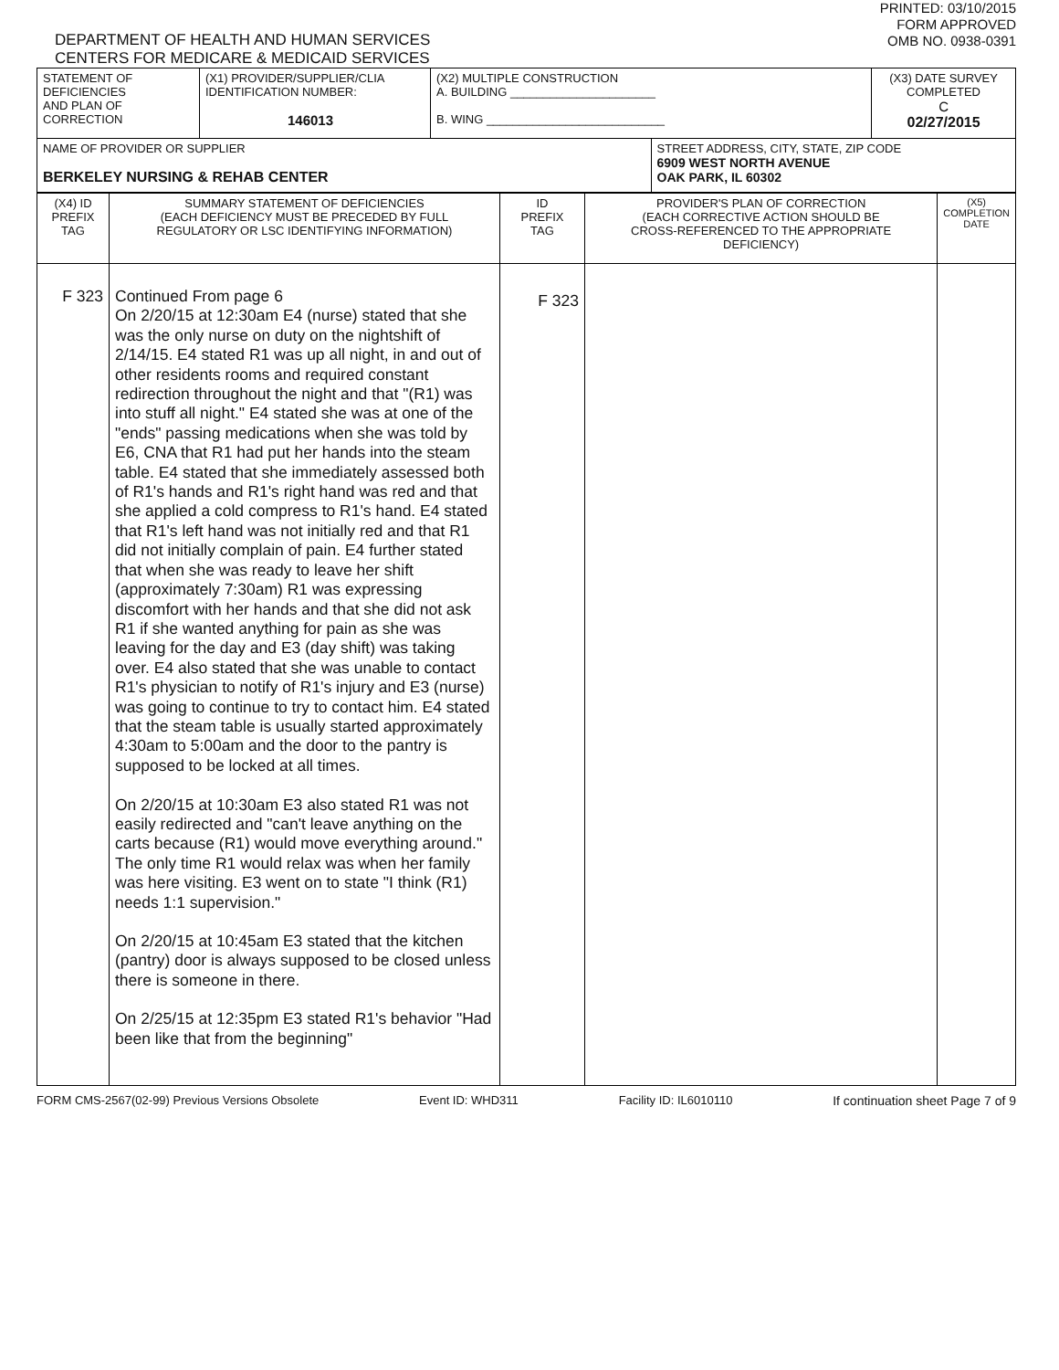DEPARTMENT OF HEALTH AND HUMAN SERVICES
CENTERS FOR MEDICARE & MEDICAID SERVICES
PRINTED: 03/10/2015
FORM APPROVED
OMB NO. 0938-0391
| STATEMENT OF DEFICIENCIES AND PLAN OF CORRECTION | (X1) PROVIDER/SUPPLIER/CLIA IDENTIFICATION NUMBER: 146013 | (X2) MULTIPLE CONSTRUCTION A. BUILDING ______________________ B. WING ___________________________ | | (X3) DATE SURVEY COMPLETED C 02/27/2015 |
| NAME OF PROVIDER OR SUPPLIER BERKELEY NURSING & REHAB CENTER | | | STREET ADDRESS, CITY, STATE, ZIP CODE 6909 WEST NORTH AVENUE OAK PARK, IL 60302 | |
| (X4) ID PREFIX TAG | SUMMARY STATEMENT OF DEFICIENCIES (EACH DEFICIENCY MUST BE PRECEDED BY FULL REGULATORY OR LSC IDENTIFYING INFORMATION) | ID PREFIX TAG | PROVIDER'S PLAN OF CORRECTION (EACH CORRECTIVE ACTION SHOULD BE CROSS-REFERENCED TO THE APPROPRIATE DEFICIENCY) | (X5) COMPLETION DATE |
| F 323 | Continued From page 6 On 2/20/15 at 12:30am E4 (nurse) stated that she was the only nurse on duty on the nightshift of 2/14/15. E4 stated R1 was up all night, in and out of other residents rooms and required constant redirection throughout the night and that "(R1) was into stuff all night." E4 stated she was at one of the "ends" passing medications when she was told by E6, CNA that R1 had put her hands into the steam table. E4 stated that she immediately assessed both of R1's hands and R1's right hand was red and that she applied a cold compress to R1's hand. E4 stated that R1's left hand was not initially red and that R1 did not initially complain of pain. E4 further stated that when she was ready to leave her shift (approximately 7:30am) R1 was expressing discomfort with her hands and that she did not ask R1 if she wanted anything for pain as she was leaving for the day and E3 (day shift) was taking over. E4 also stated that she was unable to contact R1's physician to notify of R1's injury and E3 (nurse) was going to continue to try to contact him. E4 stated that the steam table is usually started approximately 4:30am to 5:00am and the door to the pantry is supposed to be locked at all times. On 2/20/15 at 10:30am E3 also stated R1 was not easily redirected and "can't leave anything on the carts because (R1) would move everything around." The only time R1 would relax was when her family was here visiting. E3 went on to state "I think (R1) needs 1:1 supervision." On 2/20/15 at 10:45am E3 stated that the kitchen (pantry) door is always supposed to be closed unless there is someone in there. On 2/25/15 at 12:35pm E3 stated R1's behavior "Had been like that from the beginning" | F 323 | | |
FORM CMS-2567(02-99) Previous Versions Obsolete Event ID: WHD311 Facility ID: IL6010110 If continuation sheet Page 7 of 9